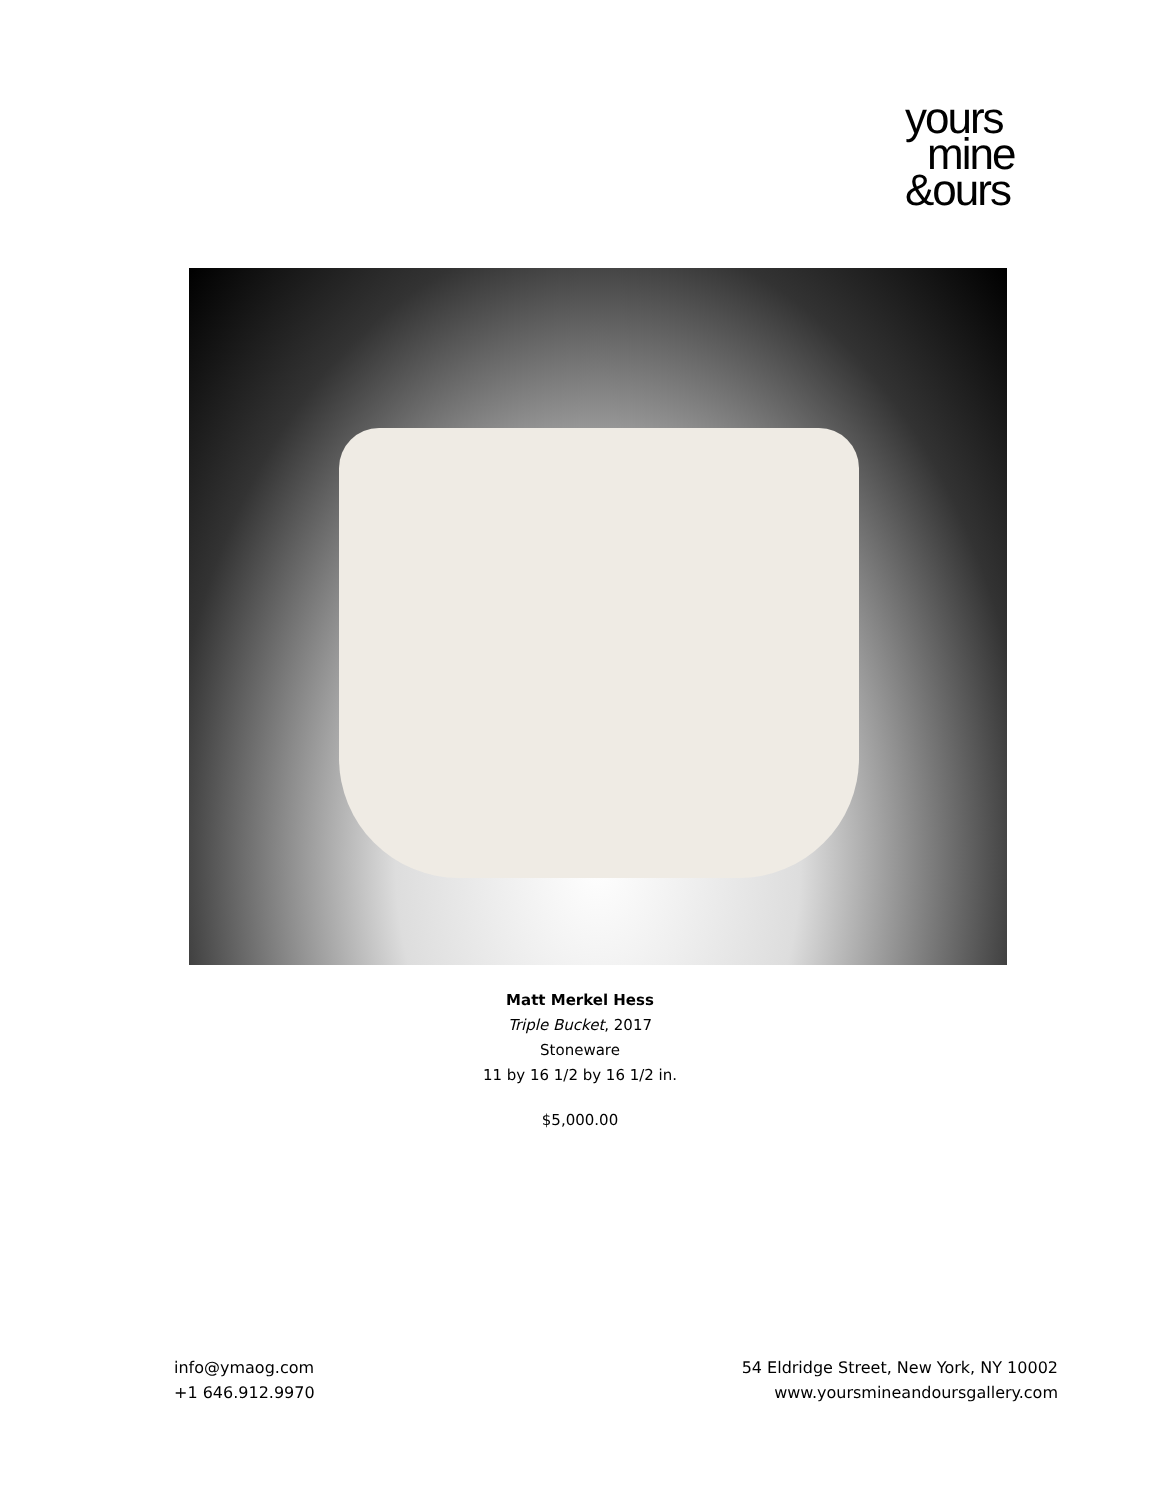yours
mine
&ours
Matt Merkel Hess
Triple Bucket, 2017
Stoneware
11 by 16 1/2 by 16 1/2 in.
$5,000.00
info@ymaog.com
+1 646.912.9970
54 Eldridge Street, New York, NY 10002
www.yoursmineandoursgallery.com